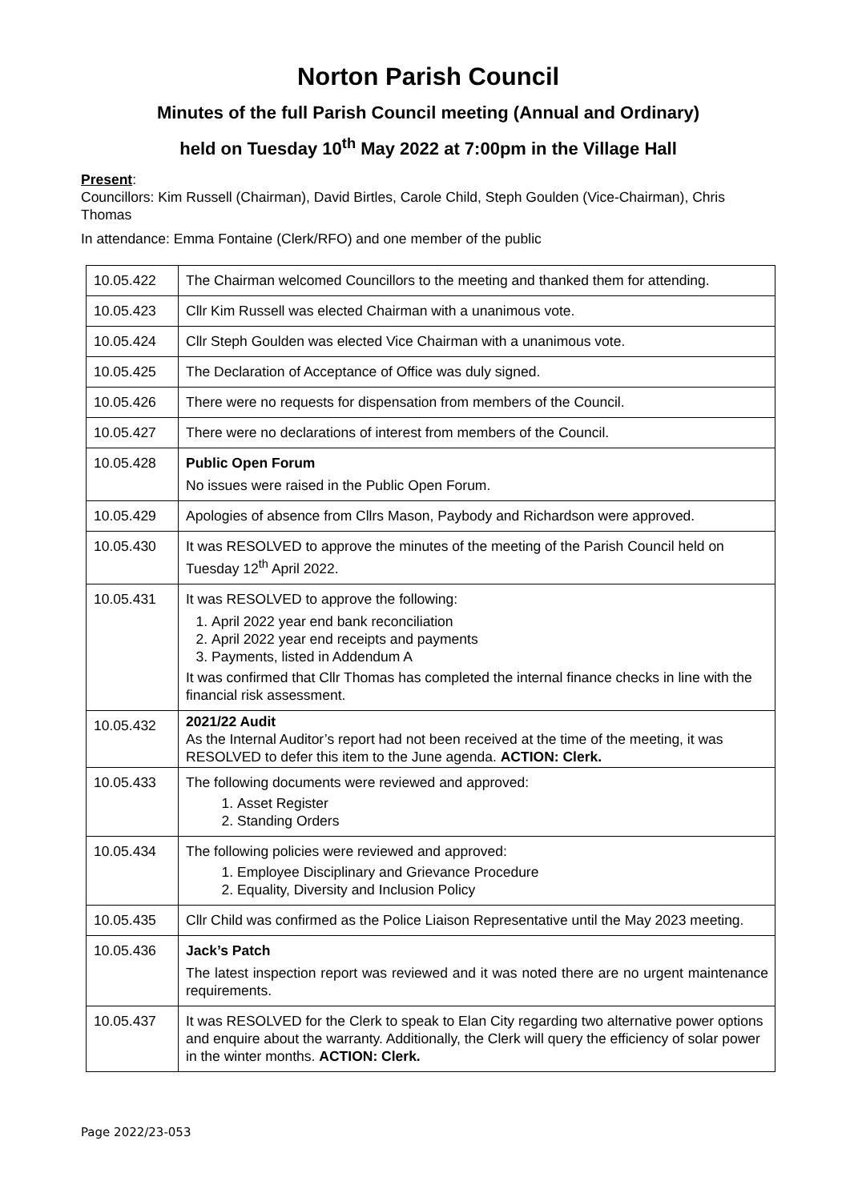Norton Parish Council
Minutes of the full Parish Council meeting (Annual and Ordinary)
held on Tuesday 10<sup>th</sup> May 2022 at 7:00pm in the Village Hall
Present:
Councillors: Kim Russell (Chairman), David Birtles, Carole Child, Steph Goulden (Vice-Chairman), Chris Thomas
In attendance: Emma Fontaine (Clerk/RFO) and one member of the public
| 10.05.422 | The Chairman welcomed Councillors to the meeting and thanked them for attending. |
| 10.05.423 | Cllr Kim Russell was elected Chairman with a unanimous vote. |
| 10.05.424 | Cllr Steph Goulden was elected Vice Chairman with a unanimous vote. |
| 10.05.425 | The Declaration of Acceptance of Office was duly signed. |
| 10.05.426 | There were no requests for dispensation from members of the Council. |
| 10.05.427 | There were no declarations of interest from members of the Council. |
| 10.05.428 | Public Open Forum No issues were raised in the Public Open Forum. |
| 10.05.429 | Apologies of absence from Cllrs Mason, Paybody and Richardson were approved. |
| 10.05.430 | It was RESOLVED to approve the minutes of the meeting of the Parish Council held on Tuesday 12<sup>th</sup> April 2022. |
| 10.05.431 | It was RESOLVED to approve the following: 1. April 2022 year end bank reconciliation 2. April 2022 year end receipts and payments 3. Payments, listed in Addendum A It was confirmed that Cllr Thomas has completed the internal finance checks in line with the financial risk assessment. |
| 10.05.432 | 2021/22 Audit As the Internal Auditor’s report had not been received at the time of the meeting, it was RESOLVED to defer this item to the June agenda. ACTION: Clerk. |
| 10.05.433 | The following documents were reviewed and approved: 1. Asset Register 2. Standing Orders |
| 10.05.434 | The following policies were reviewed and approved: 1. Employee Disciplinary and Grievance Procedure 2. Equality, Diversity and Inclusion Policy |
| 10.05.435 | Cllr Child was confirmed as the Police Liaison Representative until the May 2023 meeting. |
| 10.05.436 | Jack’s Patch The latest inspection report was reviewed and it was noted there are no urgent maintenance requirements. |
| 10.05.437 | It was RESOLVED for the Clerk to speak to Elan City regarding two alternative power options and enquire about the warranty. Additionally, the Clerk will query the efficiency of solar power in the winter months. ACTION: Clerk. |
Page 2022/23-053